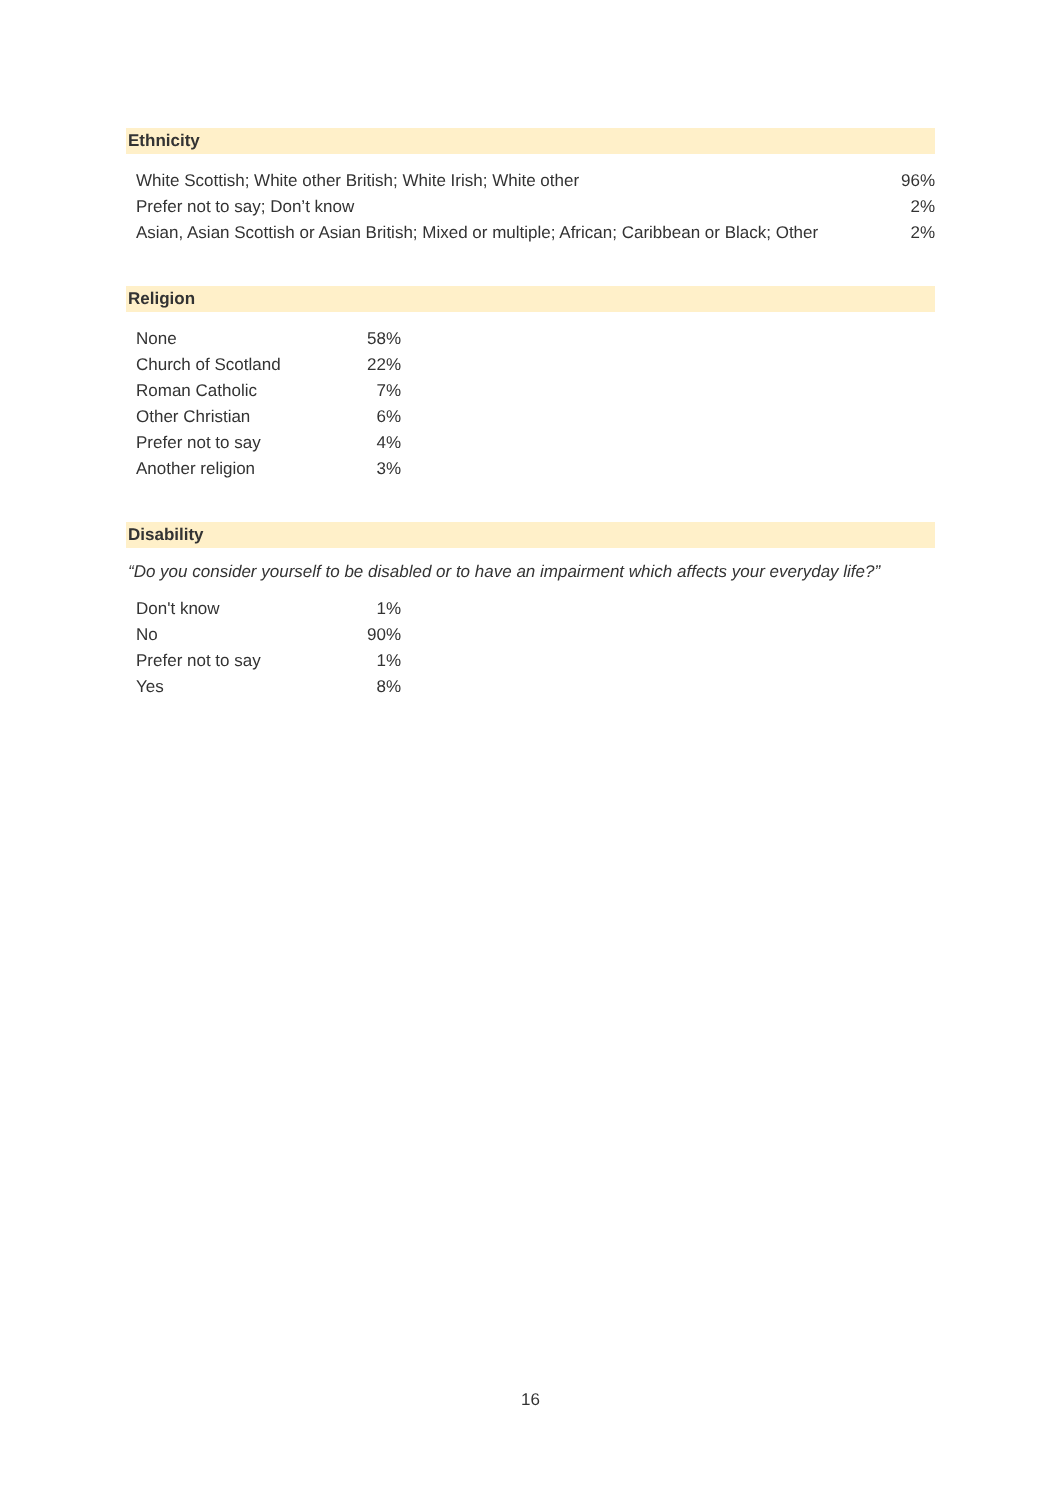Ethnicity
| White Scottish; White other British; White Irish; White other | 96% |
| Prefer not to say; Don’t know | 2% |
| Asian, Asian Scottish or Asian British; Mixed or multiple; African; Caribbean or Black; Other | 2% |
Religion
| None | 58% |
| Church of Scotland | 22% |
| Roman Catholic | 7% |
| Other Christian | 6% |
| Prefer not to say | 4% |
| Another religion | 3% |
Disability
“Do you consider yourself to be disabled or to have an impairment which affects your everyday life?”
| Don't know | 1% |
| No | 90% |
| Prefer not to say | 1% |
| Yes | 8% |
16